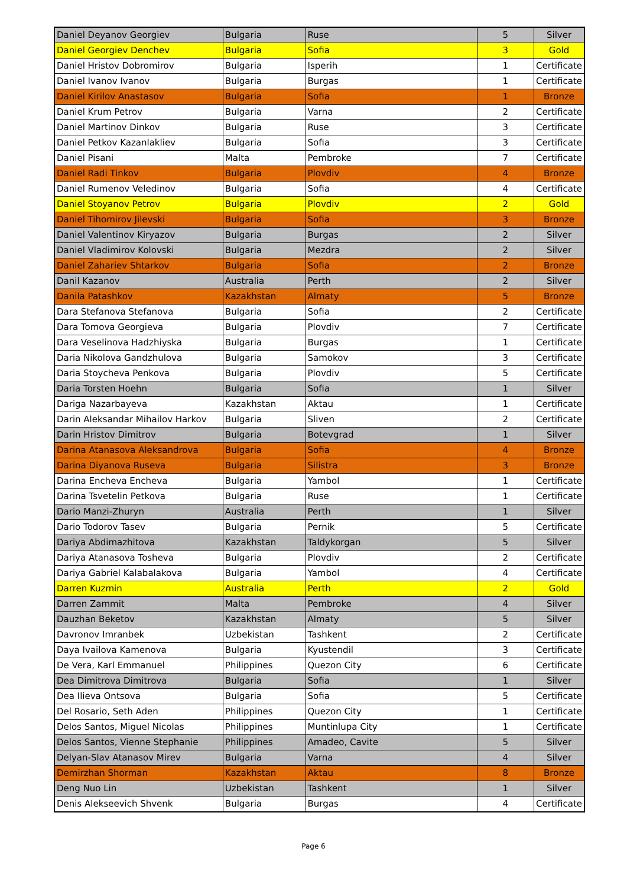| Daniel Deyanov Georgiev | Bulgaria | Ruse | 5 | Silver |
| Daniel Georgiev Denchev | Bulgaria | Sofia | 3 | Gold |
| Daniel Hristov Dobromirov | Bulgaria | Isperih | 1 | Certificate |
| Daniel Ivanov Ivanov | Bulgaria | Burgas | 1 | Certificate |
| Daniel Kirilov Anastasov | Bulgaria | Sofia | 1 | Bronze |
| Daniel Krum Petrov | Bulgaria | Varna | 2 | Certificate |
| Daniel Martinov Dinkov | Bulgaria | Ruse | 3 | Certificate |
| Daniel Petkov Kazanlakliev | Bulgaria | Sofia | 3 | Certificate |
| Daniel Pisani | Malta | Pembroke | 7 | Certificate |
| Daniel Radi Tinkov | Bulgaria | Plovdiv | 4 | Bronze |
| Daniel Rumenov Veledinov | Bulgaria | Sofia | 4 | Certificate |
| Daniel Stoyanov Petrov | Bulgaria | Plovdiv | 2 | Gold |
| Daniel Tihomirov Jilevski | Bulgaria | Sofia | 3 | Bronze |
| Daniel Valentinov Kiryazov | Bulgaria | Burgas | 2 | Silver |
| Daniel Vladimirov Kolovski | Bulgaria | Mezdra | 2 | Silver |
| Daniel Zahariev Shtarkov | Bulgaria | Sofia | 2 | Bronze |
| Danil Kazanov | Australia | Perth | 2 | Silver |
| Danila Patashkov | Kazakhstan | Almaty | 5 | Bronze |
| Dara Stefanova Stefanova | Bulgaria | Sofia | 2 | Certificate |
| Dara Tomova Georgieva | Bulgaria | Plovdiv | 7 | Certificate |
| Dara Veselinova Hadzhiyska | Bulgaria | Burgas | 1 | Certificate |
| Daria Nikolova Gandzhulova | Bulgaria | Samokov | 3 | Certificate |
| Daria Stoycheva Penkova | Bulgaria | Plovdiv | 5 | Certificate |
| Daria Torsten Hoehn | Bulgaria | Sofia | 1 | Silver |
| Dariga Nazarbayeva | Kazakhstan | Aktau | 1 | Certificate |
| Darin Aleksandar Mihailov Harkov | Bulgaria | Sliven | 2 | Certificate |
| Darin Hristov Dimitrov | Bulgaria | Botevgrad | 1 | Silver |
| Darina Atanasova Aleksandrova | Bulgaria | Sofia | 4 | Bronze |
| Darina Diyanova Ruseva | Bulgaria | Silistra | 3 | Bronze |
| Darina Encheva Encheva | Bulgaria | Yambol | 1 | Certificate |
| Darina Tsvetelin Petkova | Bulgaria | Ruse | 1 | Certificate |
| Dario Manzi-Zhuryn | Australia | Perth | 1 | Silver |
| Dario Todorov Tasev | Bulgaria | Pernik | 5 | Certificate |
| Dariya Abdimazhitova | Kazakhstan | Taldykorgan | 5 | Silver |
| Dariya Atanasova Tosheva | Bulgaria | Plovdiv | 2 | Certificate |
| Dariya Gabriel Kalabalakova | Bulgaria | Yambol | 4 | Certificate |
| Darren Kuzmin | Australia | Perth | 2 | Gold |
| Darren Zammit | Malta | Pembroke | 4 | Silver |
| Dauzhan Beketov | Kazakhstan | Almaty | 5 | Silver |
| Davronov Imranbek | Uzbekistan | Tashkent | 2 | Certificate |
| Daya Ivailova Kamenova | Bulgaria | Kyustendil | 3 | Certificate |
| De Vera, Karl Emmanuel | Philippines | Quezon City | 6 | Certificate |
| Dea Dimitrova Dimitrova | Bulgaria | Sofia | 1 | Silver |
| Dea Ilieva Ontsova | Bulgaria | Sofia | 5 | Certificate |
| Del Rosario, Seth Aden | Philippines | Quezon City | 1 | Certificate |
| Delos Santos, Miguel Nicolas | Philippines | Muntinlupa City | 1 | Certificate |
| Delos Santos, Vienne Stephanie | Philippines | Amadeo, Cavite | 5 | Silver |
| Delyan-Slav Atanasov Mirev | Bulgaria | Varna | 4 | Silver |
| Demirzhan Shorman | Kazakhstan | Aktau | 8 | Bronze |
| Deng Nuo Lin | Uzbekistan | Tashkent | 1 | Silver |
| Denis Alekseevich Shvenk | Bulgaria | Burgas | 4 | Certificate |
Page 6